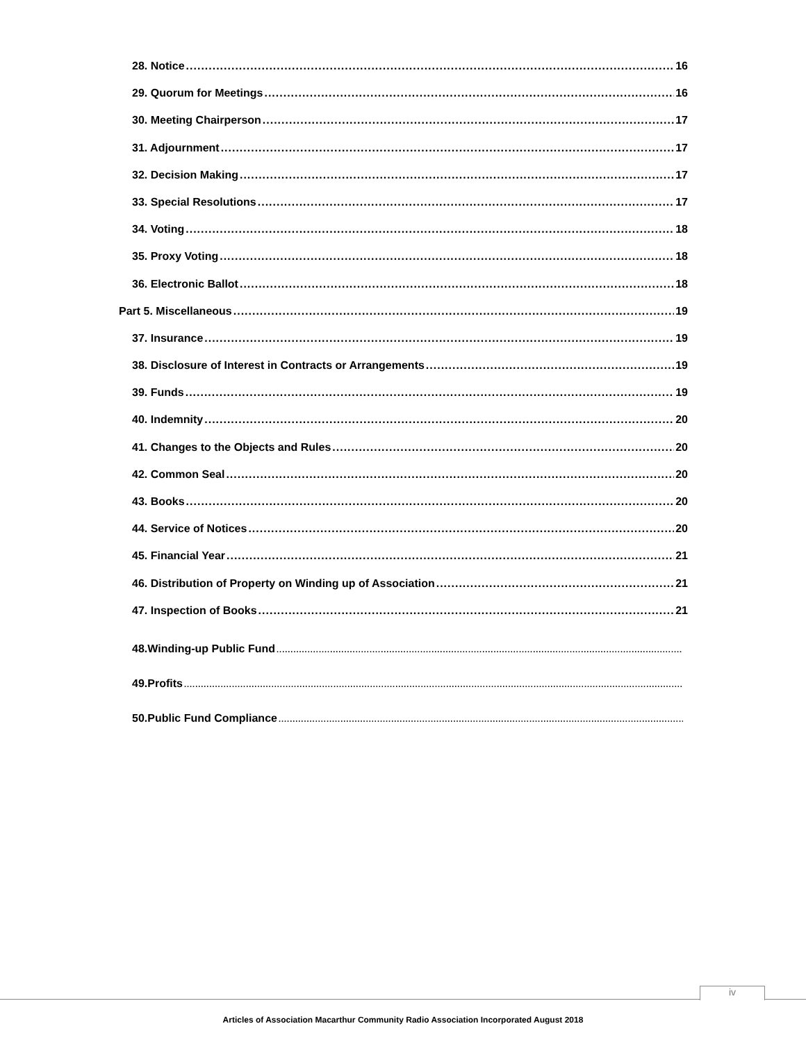28. Notice 16
29. Quorum for Meetings 16
30. Meeting Chairperson 17
31. Adjournment 17
32. Decision Making 17
33. Special Resolutions 17
34. Voting 18
35. Proxy Voting 18
36. Electronic Ballot 18
Part 5. Miscellaneous 19
37. Insurance 19
38. Disclosure of Interest in Contracts or Arrangements 19
39. Funds 19
40. Indemnity 20
41. Changes to the Objects and Rules 20
42. Common Seal 20
43. Books 20
44. Service of Notices 20
45. Financial Year 21
46. Distribution of Property on Winding up of Association 21
47. Inspection of Books 21
48.Winding-up Public Fund
49.Profits
50.Public Fund Compliance
iv
Articles of Association Macarthur Community Radio Association Incorporated August 2018